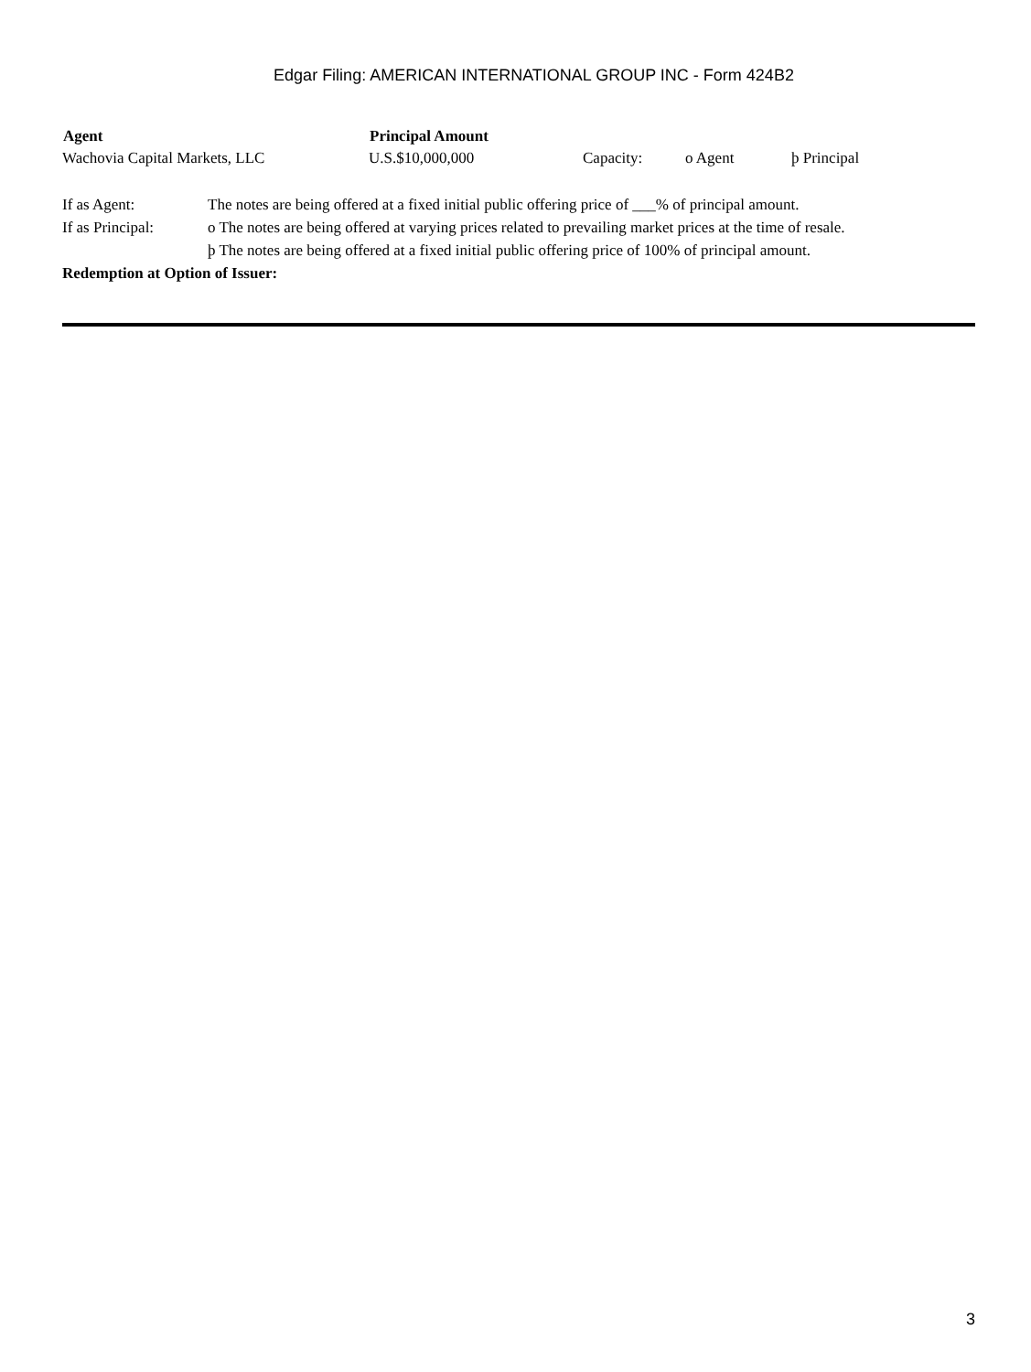Edgar Filing: AMERICAN INTERNATIONAL GROUP INC - Form 424B2
| Agent | Principal Amount | | | |
| Wachovia Capital Markets, LLC | U.S.$10,000,000 | Capacity: | o Agent | þ Principal |
| If as Agent: | The notes are being offered at a fixed initial public offering price of ___% of principal amount. |
| If as Principal: | o The notes are being offered at varying prices related to prevailing market prices at the time of resale. |
| | þ The notes are being offered at a fixed initial public offering price of 100% of principal amount. |
| Redemption at Option of Issuer: | |
3